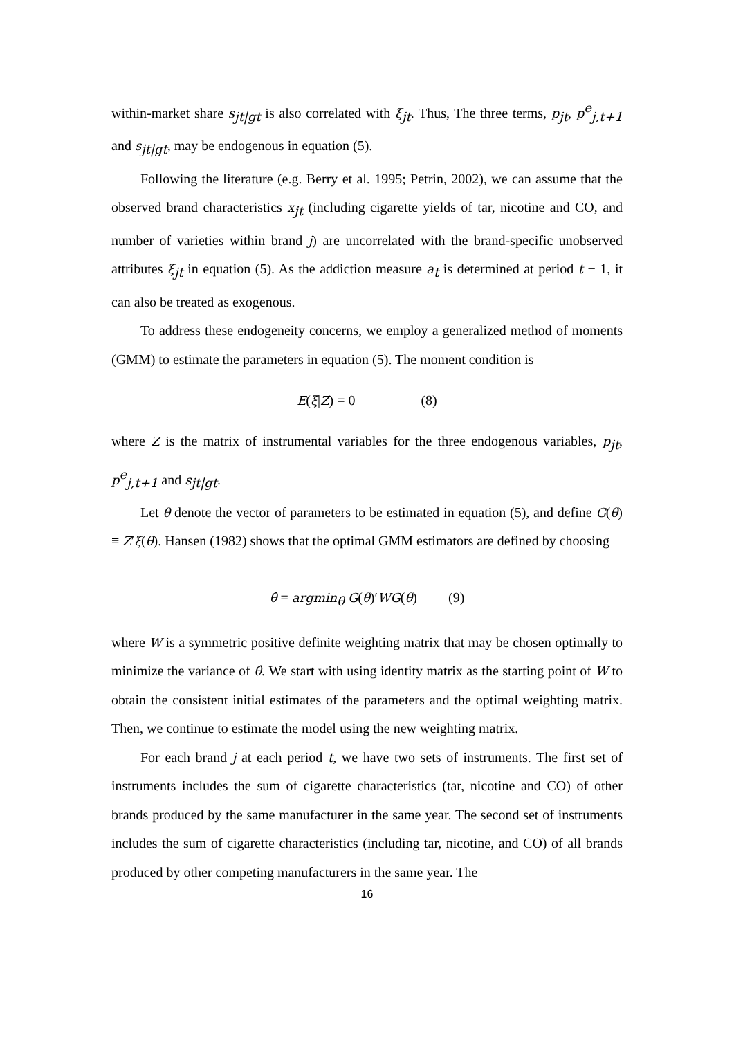within-market share s<sub>jt|gt</sub> is also correlated with ξ<sub>jt</sub>. Thus, The three terms, p<sub>jt</sub>, p<sup>e</sup><sub>j,t+1</sub> and s<sub>jt|gt</sub>, may be endogenous in equation (5).
Following the literature (e.g. Berry et al. 1995; Petrin, 2002), we can assume that the observed brand characteristics x<sub>jt</sub> (including cigarette yields of tar, nicotine and CO, and number of varieties within brand j) are uncorrelated with the brand-specific unobserved attributes ξ<sub>jt</sub> in equation (5). As the addiction measure a<sub>t</sub> is determined at period t − 1, it can also be treated as exogenous.
To address these endogeneity concerns, we employ a generalized method of moments (GMM) to estimate the parameters in equation (5). The moment condition is
E(ξ|Z) = 0 (8)
where Z is the matrix of instrumental variables for the three endogenous variables, p<sub>jt</sub>, p<sup>e</sup><sub>j,t+1</sub> and s<sub>jt|gt</sub>.
Let θ denote the vector of parameters to be estimated in equation (5), and define G(θ) ≡ Z′ξ(θ). Hansen (1982) shows that the optimal GMM estimators are defined by choosing
θ̂ = argmin<sub>θ</sub> G(θ)′WG(θ) (9)
where W is a symmetric positive definite weighting matrix that may be chosen optimally to minimize the variance of θ̂. We start with using identity matrix as the starting point of W to obtain the consistent initial estimates of the parameters and the optimal weighting matrix. Then, we continue to estimate the model using the new weighting matrix.
For each brand j at each period t, we have two sets of instruments. The first set of instruments includes the sum of cigarette characteristics (tar, nicotine and CO) of other brands produced by the same manufacturer in the same year. The second set of instruments includes the sum of cigarette characteristics (including tar, nicotine, and CO) of all brands produced by other competing manufacturers in the same year. The
16